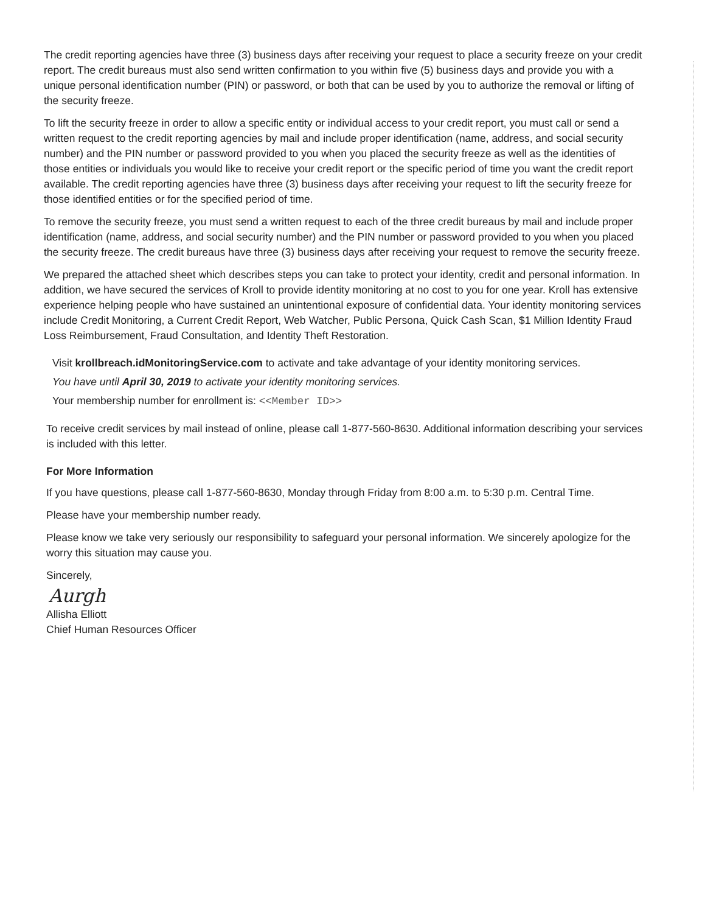The credit reporting agencies have three (3) business days after receiving your request to place a security freeze on your credit report. The credit bureaus must also send written confirmation to you within five (5) business days and provide you with a unique personal identification number (PIN) or password, or both that can be used by you to authorize the removal or lifting of the security freeze.
To lift the security freeze in order to allow a specific entity or individual access to your credit report, you must call or send a written request to the credit reporting agencies by mail and include proper identification (name, address, and social security number) and the PIN number or password provided to you when you placed the security freeze as well as the identities of those entities or individuals you would like to receive your credit report or the specific period of time you want the credit report available. The credit reporting agencies have three (3) business days after receiving your request to lift the security freeze for those identified entities or for the specified period of time.
To remove the security freeze, you must send a written request to each of the three credit bureaus by mail and include proper identification (name, address, and social security number) and the PIN number or password provided to you when you placed the security freeze. The credit bureaus have three (3) business days after receiving your request to remove the security freeze.
We prepared the attached sheet which describes steps you can take to protect your identity, credit and personal information. In addition, we have secured the services of Kroll to provide identity monitoring at no cost to you for one year. Kroll has extensive experience helping people who have sustained an unintentional exposure of confidential data. Your identity monitoring services include Credit Monitoring, a Current Credit Report, Web Watcher, Public Persona, Quick Cash Scan, $1 Million Identity Fraud Loss Reimbursement, Fraud Consultation, and Identity Theft Restoration.
Visit krollbreach.idMonitoringService.com to activate and take advantage of your identity monitoring services.
You have until April 30, 2019 to activate your identity monitoring services.
Your membership number for enrollment is: <<Member ID>>
To receive credit services by mail instead of online, please call 1-877-560-8630. Additional information describing your services is included with this letter.
For More Information
If you have questions, please call 1-877-560-8630, Monday through Friday from 8:00 a.m. to 5:30 p.m. Central Time.
Please have your membership number ready.
Please know we take very seriously our responsibility to safeguard your personal information. We sincerely apologize for the worry this situation may cause you.
Sincerely,
Aurgh
Allisha Elliott
Chief Human Resources Officer